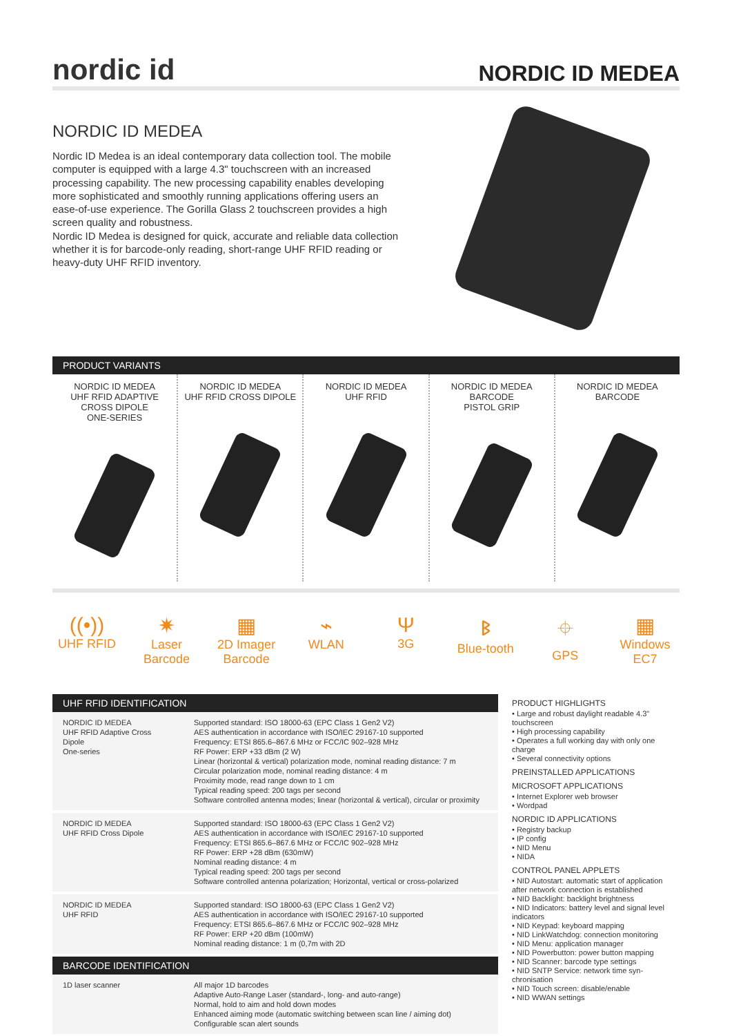nordic id
NORDIC ID MEDEA
NORDIC ID MEDEA
Nordic ID Medea is an ideal contemporary data collection tool. The mobile computer is equipped with a large 4.3" touchscreen with an increased processing capability. The new processing capability enables developing more sophisticated and smoothly running applications offering users an ease-of-use experience. The Gorilla Glass 2 touchscreen provides a high screen quality and robustness.
Nordic ID Medea is designed for quick, accurate and reliable data collection whether it is for barcode-only reading, short-range UHF RFID reading or heavy-duty UHF RFID inventory.
PRODUCT VARIANTS
NORDIC ID MEDEA
UHF RFID ADAPTIVE
CROSS DIPOLE
ONE-SERIES
NORDIC ID MEDEA
UHF RFID CROSS DIPOLE
NORDIC ID MEDEA
UHF RFID
NORDIC ID MEDEA
BARCODE
PISTOL GRIP
NORDIC ID MEDEA
BARCODE
((•))
UHF RFID
✷
Laser Barcode
▦
2D Imager Barcode
⌁
WLAN
Ψ
3G
ᛒ
Blue-tooth
⌖
GPS
▦
Windows EC7
UHF RFID IDENTIFICATION
| NORDIC ID MEDEA UHF RFID Adaptive Cross Dipole One-series | Supported standard: ISO 18000-63 (EPC Class 1 Gen2 V2) AES authentication in accordance with ISO/IEC 29167-10 supported Frequency: ETSI 865.6–867.6 MHz or FCC/IC 902–928 MHz RF Power: ERP +33 dBm (2 W) Linear (horizontal & vertical) polarization mode, nominal reading distance: 7 m Circular polarization mode, nominal reading distance: 4 m Proximity mode, read range down to 1 cm Typical reading speed: 200 tags per second Software controlled antenna modes; linear (horizontal & vertical), circular or proximity |
| NORDIC ID MEDEA UHF RFID Cross Dipole | Supported standard: ISO 18000-63 (EPC Class 1 Gen2 V2) AES authentication in accordance with ISO/IEC 29167-10 supported Frequency: ETSI 865.6–867.6 MHz or FCC/IC 902–928 MHz RF Power: ERP +28 dBm (630mW) Nominal reading distance: 4 m Typical reading speed: 200 tags per second Software controlled antenna polarization; Horizontal, vertical or cross-polarized |
| NORDIC ID MEDEA UHF RFID | Supported standard: ISO 18000-63 (EPC Class 1 Gen2 V2) AES authentication in accordance with ISO/IEC 29167-10 supported Frequency: ETSI 865.6–867.6 MHz or FCC/IC 902–928 MHz RF Power: ERP +20 dBm (100mW) Nominal reading distance: 1 m (0,7m with 2D |
BARCODE IDENTIFICATION
| 1D laser scanner | All major 1D barcodes Adaptive Auto-Range Laser (standard-, long- and auto-range) Normal, hold to aim and hold down modes Enhanced aiming mode (automatic switching between scan line / aiming dot) Configurable scan alert sounds |
PRODUCT HIGHLIGHTS
• Large and robust daylight readable 4.3" touchscreen
• High processing capability
• Operates a full working day with only one charge
• Several connectivity options
PREINSTALLED APPLICATIONS
MICROSOFT APPLICATIONS
• Internet Explorer web browser
• Wordpad
NORDIC ID APPLICATIONS
• Registry backup
• IP config
• NID Menu
• NIDA
CONTROL PANEL APPLETS
• NID Autostart: automatic start of application after network connection is established
• NID Backlight: backlight brightness
• NID Indicators: battery level and signal level indicators
• NID Keypad: keyboard mapping
• NID LinkWatchdog: connection monitoring
• NID Menu: application manager
• NID Powerbutton: power button mapping
• NID Scanner: barcode type settings
• NID SNTP Service: network time syn-chronisation
• NID Touch screen: disable/enable
• NID WWAN settings